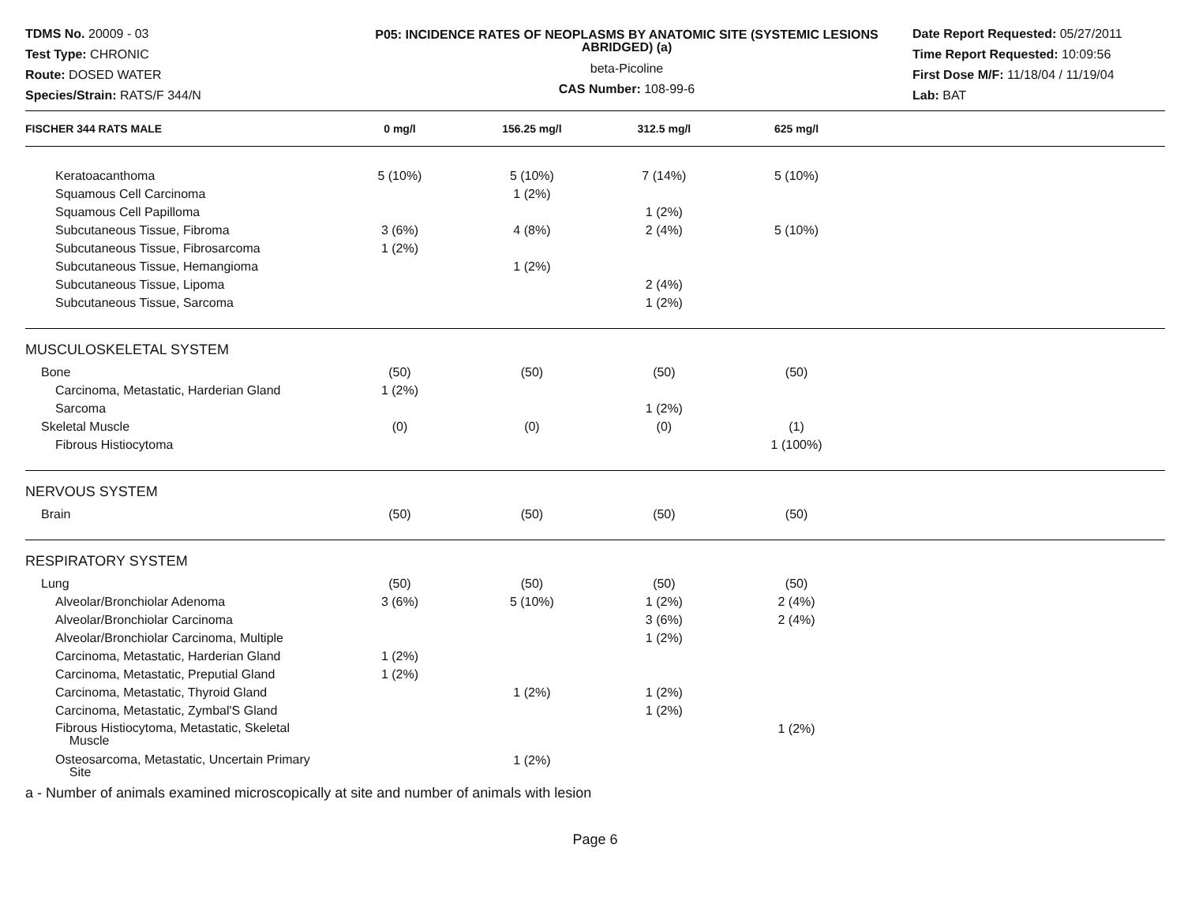TDMS No. 20009 - 03
Test Type: CHRONIC
Route: DOSED WATER
Species/Strain: RATS/F 344/N
P05: INCIDENCE RATES OF NEOPLASMS BY ANATOMIC SITE (SYSTEMIC LESIONS ABRIDGED) (a)
beta-Picoline
CAS Number: 108-99-6
Date Report Requested: 05/27/2011
Time Report Requested: 10:09:56
First Dose M/F: 11/18/04 / 11/19/04
Lab: BAT
| FISCHER 344 RATS MALE | 0 mg/l | 156.25 mg/l | 312.5 mg/l | 625 mg/l | |
| --- | --- | --- | --- | --- | --- |
| Keratoacanthoma | 5 (10%) | 5 (10%) | 7 (14%) | 5 (10%) | |
| Squamous Cell Carcinoma | | 1 (2%) | | | |
| Squamous Cell Papilloma | | | 1 (2%) | | |
| Subcutaneous Tissue, Fibroma | 3 (6%) | 4 (8%) | 2 (4%) | 5 (10%) | |
| Subcutaneous Tissue, Fibrosarcoma | 1 (2%) | | | | |
| Subcutaneous Tissue, Hemangioma | | 1 (2%) | | | |
| Subcutaneous Tissue, Lipoma | | | 2 (4%) | | |
| Subcutaneous Tissue, Sarcoma | | | 1 (2%) | | |
| MUSCULOSKELETAL SYSTEM | | | | | |
| Bone | (50) | (50) | (50) | (50) | |
| Carcinoma, Metastatic, Harderian Gland | 1 (2%) | | | | |
| Sarcoma | | | 1 (2%) | | |
| Skeletal Muscle | (0) | (0) | (0) | (1) | |
| Fibrous Histiocytoma | | | | 1 (100%) | |
| NERVOUS SYSTEM | | | | | |
| Brain | (50) | (50) | (50) | (50) | |
| RESPIRATORY SYSTEM | | | | | |
| Lung | (50) | (50) | (50) | (50) | |
| Alveolar/Bronchiolar Adenoma | 3 (6%) | 5 (10%) | 1 (2%) | 2 (4%) | |
| Alveolar/Bronchiolar Carcinoma | | | 3 (6%) | 2 (4%) | |
| Alveolar/Bronchiolar Carcinoma, Multiple | | | 1 (2%) | | |
| Carcinoma, Metastatic, Harderian Gland | 1 (2%) | | | | |
| Carcinoma, Metastatic, Preputial Gland | 1 (2%) | | | | |
| Carcinoma, Metastatic, Thyroid Gland | | 1 (2%) | 1 (2%) | | |
| Carcinoma, Metastatic, Zymbal'S Gland | | | 1 (2%) | | |
| Fibrous Histiocytoma, Metastatic, Skeletal Muscle | | | | 1 (2%) | |
| Osteosarcoma, Metastatic, Uncertain Primary Site | | 1 (2%) | | | |
a - Number of animals examined microscopically at site and number of animals with lesion
Page 6